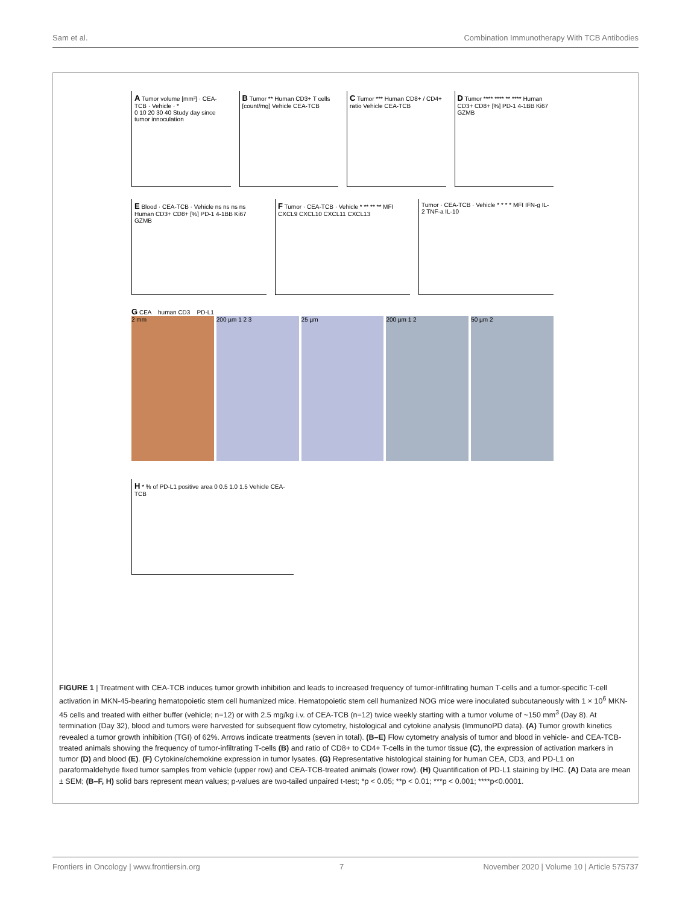Sam et al. Combination Immunotherapy With TCB Antibodies
A Tumor volume [mm³] · CEA-TCB · Vehicle · *
0 10 20 30 40 Study day since tumor innoculation
B Tumor ** Human CD3+ T cells [count/mg] Vehicle CEA-TCB
C Tumor *** Human CD8+ / CD4+ ratio Vehicle CEA-TCB
D Tumor **** **** ** **** Human CD3+ CD8+ [%] PD-1 4-1BB Ki67 GZMB
E Blood · CEA-TCB · Vehicle ns ns ns ns Human CD3+ CD8+ [%] PD-1 4-1BB Ki67 GZMB
F Tumor · CEA-TCB · Vehicle * ** ** ** MFI CXCL9 CXCL10 CXCL11 CXCL13
Tumor · CEA-TCB · Vehicle * * * * MFI IFN-g IL-2 TNF-a IL-10
G CEA human CD3 PD-L1
2 mm 200 µm 1 2 3 25 µm 200 µm 1 2 50 µm 2
H * % of PD-L1 positive area 0 0.5 1.0 1.5 Vehicle CEA-TCB
FIGURE 1 | Treatment with CEA-TCB induces tumor growth inhibition and leads to increased frequency of tumor-infiltrating human T-cells and a tumor-specific T-cell activation in MKN-45-bearing hematopoietic stem cell humanized mice. Hematopoietic stem cell humanized NOG mice were inoculated subcutaneously with 1 × 10<sup>6</sup> MKN-45 cells and treated with either buffer (vehicle; n=12) or with 2.5 mg/kg i.v. of CEA-TCB (n=12) twice weekly starting with a tumor volume of ~150 mm<sup>3</sup> (Day 8). At termination (Day 32), blood and tumors were harvested for subsequent flow cytometry, histological and cytokine analysis (ImmunoPD data). (A) Tumor growth kinetics revealed a tumor growth inhibition (TGI) of 62%. Arrows indicate treatments (seven in total). (B–E) Flow cytometry analysis of tumor and blood in vehicle- and CEA-TCB-treated animals showing the frequency of tumor-infiltrating T-cells (B) and ratio of CD8+ to CD4+ T-cells in the tumor tissue (C), the expression of activation markers in tumor (D) and blood (E). (F) Cytokine/chemokine expression in tumor lysates. (G) Representative histological staining for human CEA, CD3, and PD-L1 on paraformaldehyde fixed tumor samples from vehicle (upper row) and CEA-TCB-treated animals (lower row). (H) Quantification of PD-L1 staining by IHC. (A) Data are mean ± SEM; (B–F, H) solid bars represent mean values; p-values are two-tailed unpaired t-test; *p < 0.05; **p < 0.01; ***p < 0.001; ****p<0.0001.
Frontiers in Oncology | www.frontiersin.org 7 November 2020 | Volume 10 | Article 575737